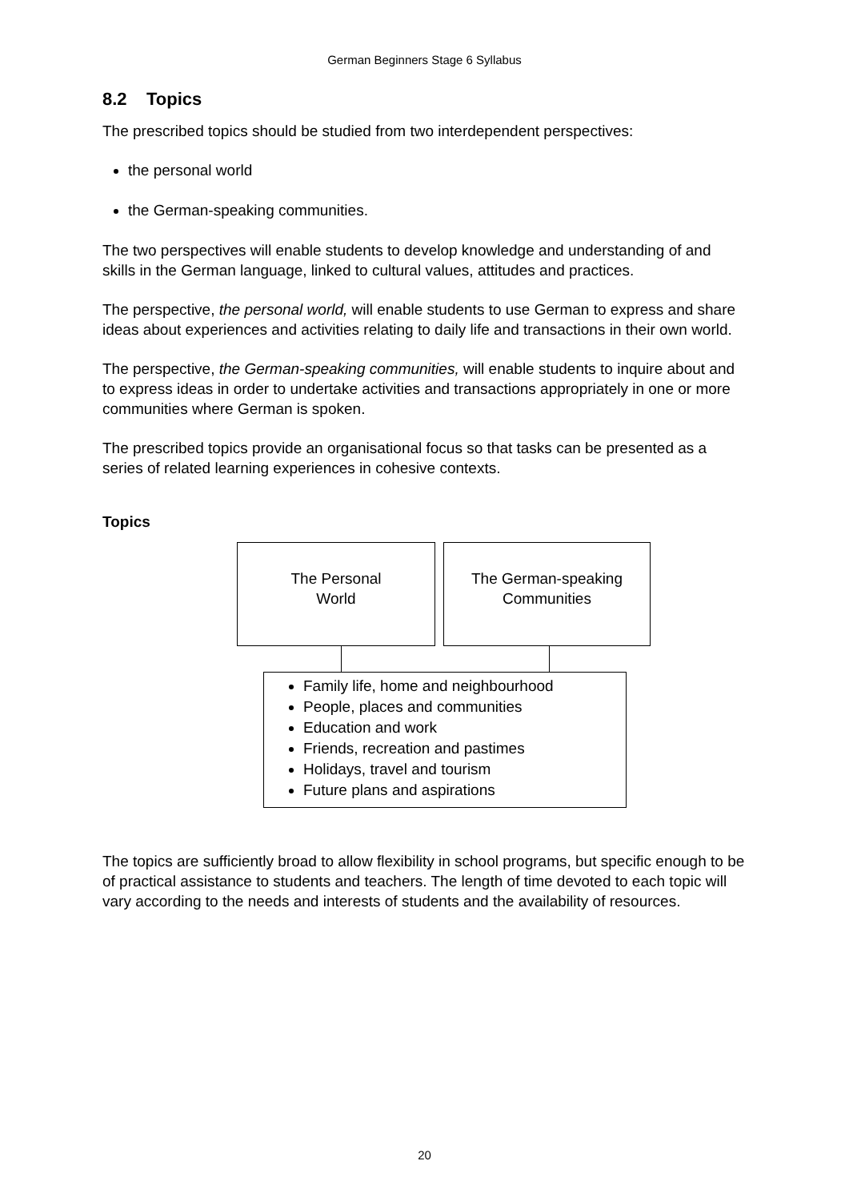German Beginners Stage 6 Syllabus
8.2 Topics
The prescribed topics should be studied from two interdependent perspectives:
the personal world
the German-speaking communities.
The two perspectives will enable students to develop knowledge and understanding of and skills in the German language, linked to cultural values, attitudes and practices.
The perspective, the personal world, will enable students to use German to express and share ideas about experiences and activities relating to daily life and transactions in their own world.
The perspective, the German-speaking communities, will enable students to inquire about and to express ideas in order to undertake activities and transactions appropriately in one or more communities where German is spoken.
The prescribed topics provide an organisational focus so that tasks can be presented as a series of related learning experiences in cohesive contexts.
Topics
The Personal
World
The German-speaking
Communities
Family life, home and neighbourhood
People, places and communities
Education and work
Friends, recreation and pastimes
Holidays, travel and tourism
Future plans and aspirations
The topics are sufficiently broad to allow flexibility in school programs, but specific enough to be of practical assistance to students and teachers. The length of time devoted to each topic will vary according to the needs and interests of students and the availability of resources.
20